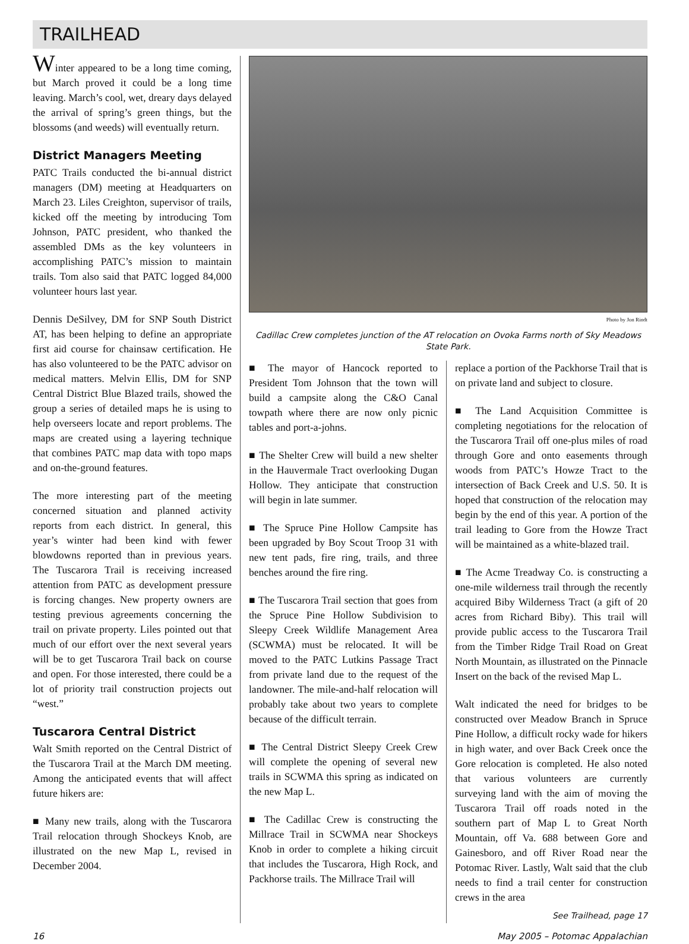TRAILHEAD
Winter appeared to be a long time coming, but March proved it could be a long time leaving. March’s cool, wet, dreary days delayed the arrival of spring’s green things, but the blossoms (and weeds) will eventually return.
District Managers Meeting
PATC Trails conducted the bi-annual district managers (DM) meeting at Headquarters on March 23. Liles Creighton, supervisor of trails, kicked off the meeting by introducing Tom Johnson, PATC president, who thanked the assembled DMs as the key volunteers in accomplishing PATC’s mission to maintain trails. Tom also said that PATC logged 84,000 volunteer hours last year.
Dennis DeSilvey, DM for SNP South District AT, has been helping to define an appropriate first aid course for chainsaw certification. He has also volunteered to be the PATC advisor on medical matters. Melvin Ellis, DM for SNP Central District Blue Blazed trails, showed the group a series of detailed maps he is using to help overseers locate and report problems. The maps are created using a layering technique that combines PATC map data with topo maps and on-the-ground features.
The more interesting part of the meeting concerned situation and planned activity reports from each district. In general, this year’s winter had been kind with fewer blowdowns reported than in previous years. The Tuscarora Trail is receiving increased attention from PATC as development pressure is forcing changes. New property owners are testing previous agreements concerning the trail on private property. Liles pointed out that much of our effort over the next several years will be to get Tuscarora Trail back on course and open. For those interested, there could be a lot of priority trail construction projects out “west.”
Tuscarora Central District
Walt Smith reported on the Central District of the Tuscarora Trail at the March DM meeting. Among the anticipated events that will affect future hikers are:
■ Many new trails, along with the Tuscarora Trail relocation through Shockeys Knob, are illustrated on the new Map L, revised in December 2004.
Photo by Jon Rindt
Cadillac Crew completes junction of the AT relocation on Ovoka Farms north of Sky Meadows State Park.
■ The mayor of Hancock reported to President Tom Johnson that the town will build a campsite along the C&O Canal towpath where there are now only picnic tables and port-a-johns.
■ The Shelter Crew will build a new shelter in the Hauvermale Tract overlooking Dugan Hollow. They anticipate that construction will begin in late summer.
■ The Spruce Pine Hollow Campsite has been upgraded by Boy Scout Troop 31 with new tent pads, fire ring, trails, and three benches around the fire ring.
■ The Tuscarora Trail section that goes from the Spruce Pine Hollow Subdivision to Sleepy Creek Wildlife Management Area (SCWMA) must be relocated. It will be moved to the PATC Lutkins Passage Tract from private land due to the request of the landowner. The mile-and-half relocation will probably take about two years to complete because of the difficult terrain.
■ The Central District Sleepy Creek Crew will complete the opening of several new trails in SCWMA this spring as indicated on the new Map L.
■ The Cadillac Crew is constructing the Millrace Trail in SCWMA near Shockeys Knob in order to complete a hiking circuit that includes the Tuscarora, High Rock, and Packhorse trails. The Millrace Trail will
replace a portion of the Packhorse Trail that is on private land and subject to closure.
■ The Land Acquisition Committee is completing negotiations for the relocation of the Tuscarora Trail off one-plus miles of road through Gore and onto easements through woods from PATC’s Howze Tract to the intersection of Back Creek and U.S. 50. It is hoped that construction of the relocation may begin by the end of this year. A portion of the trail leading to Gore from the Howze Tract will be maintained as a white-blazed trail.
■ The Acme Treadway Co. is constructing a one-mile wilderness trail through the recently acquired Biby Wilderness Tract (a gift of 20 acres from Richard Biby). This trail will provide public access to the Tuscarora Trail from the Timber Ridge Trail Road on Great North Mountain, as illustrated on the Pinnacle Insert on the back of the revised Map L.
Walt indicated the need for bridges to be constructed over Meadow Branch in Spruce Pine Hollow, a difficult rocky wade for hikers in high water, and over Back Creek once the Gore relocation is completed. He also noted that various volunteers are currently surveying land with the aim of moving the Tuscarora Trail off roads noted in the southern part of Map L to Great North Mountain, off Va. 688 between Gore and Gainesboro, and off River Road near the Potomac River. Lastly, Walt said that the club needs to find a trail center for construction crews in the area
See Trailhead, page 17
16 May 2005 – Potomac Appalachian